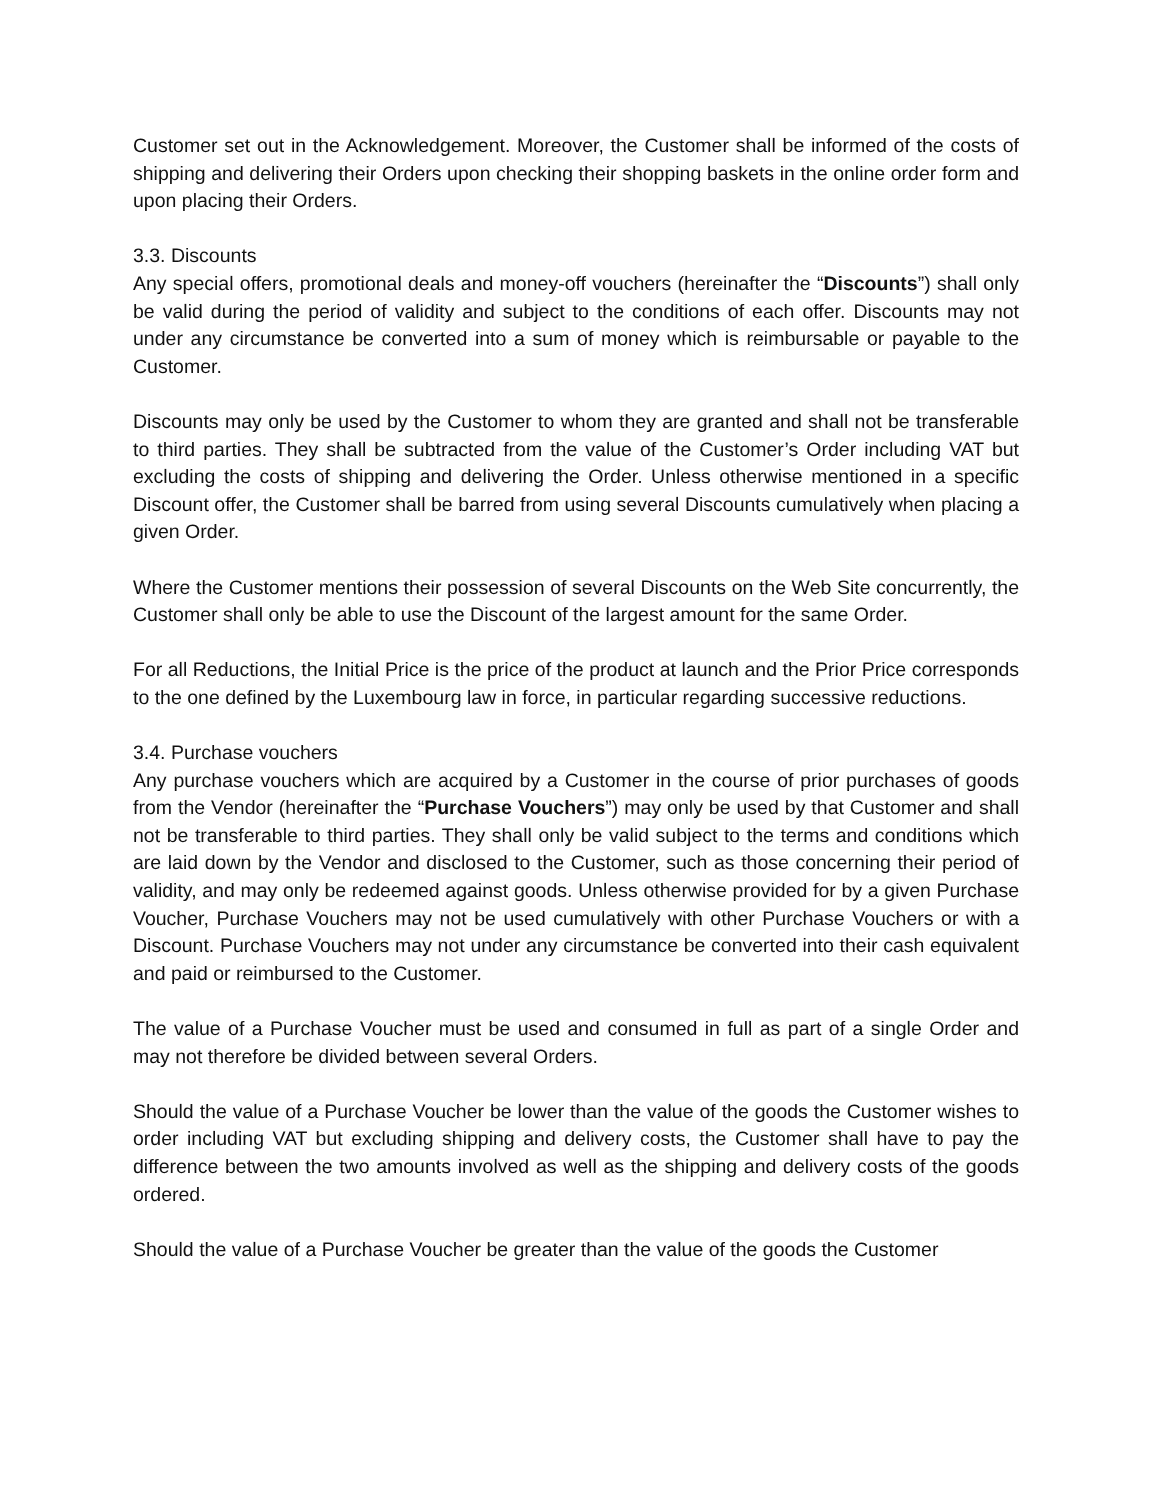Customer set out in the Acknowledgement. Moreover, the Customer shall be informed of the costs of shipping and delivering their Orders upon checking their shopping baskets in the online order form and upon placing their Orders.
3.3. Discounts
Any special offers, promotional deals and money-off vouchers (hereinafter the “Discounts”) shall only be valid during the period of validity and subject to the conditions of each offer. Discounts may not under any circumstance be converted into a sum of money which is reimbursable or payable to the Customer.
Discounts may only be used by the Customer to whom they are granted and shall not be transferable to third parties. They shall be subtracted from the value of the Customer’s Order including VAT but excluding the costs of shipping and delivering the Order. Unless otherwise mentioned in a specific Discount offer, the Customer shall be barred from using several Discounts cumulatively when placing a given Order.
Where the Customer mentions their possession of several Discounts on the Web Site concurrently, the Customer shall only be able to use the Discount of the largest amount for the same Order.
For all Reductions, the Initial Price is the price of the product at launch and the Prior Price corresponds to the one defined by the Luxembourg law in force, in particular regarding successive reductions.
3.4. Purchase vouchers
Any purchase vouchers which are acquired by a Customer in the course of prior purchases of goods from the Vendor (hereinafter the “Purchase Vouchers”) may only be used by that Customer and shall not be transferable to third parties. They shall only be valid subject to the terms and conditions which are laid down by the Vendor and disclosed to the Customer, such as those concerning their period of validity, and may only be redeemed against goods. Unless otherwise provided for by a given Purchase Voucher, Purchase Vouchers may not be used cumulatively with other Purchase Vouchers or with a Discount. Purchase Vouchers may not under any circumstance be converted into their cash equivalent and paid or reimbursed to the Customer.
The value of a Purchase Voucher must be used and consumed in full as part of a single Order and may not therefore be divided between several Orders.
Should the value of a Purchase Voucher be lower than the value of the goods the Customer wishes to order including VAT but excluding shipping and delivery costs, the Customer shall have to pay the difference between the two amounts involved as well as the shipping and delivery costs of the goods ordered.
Should the value of a Purchase Voucher be greater than the value of the goods the Customer